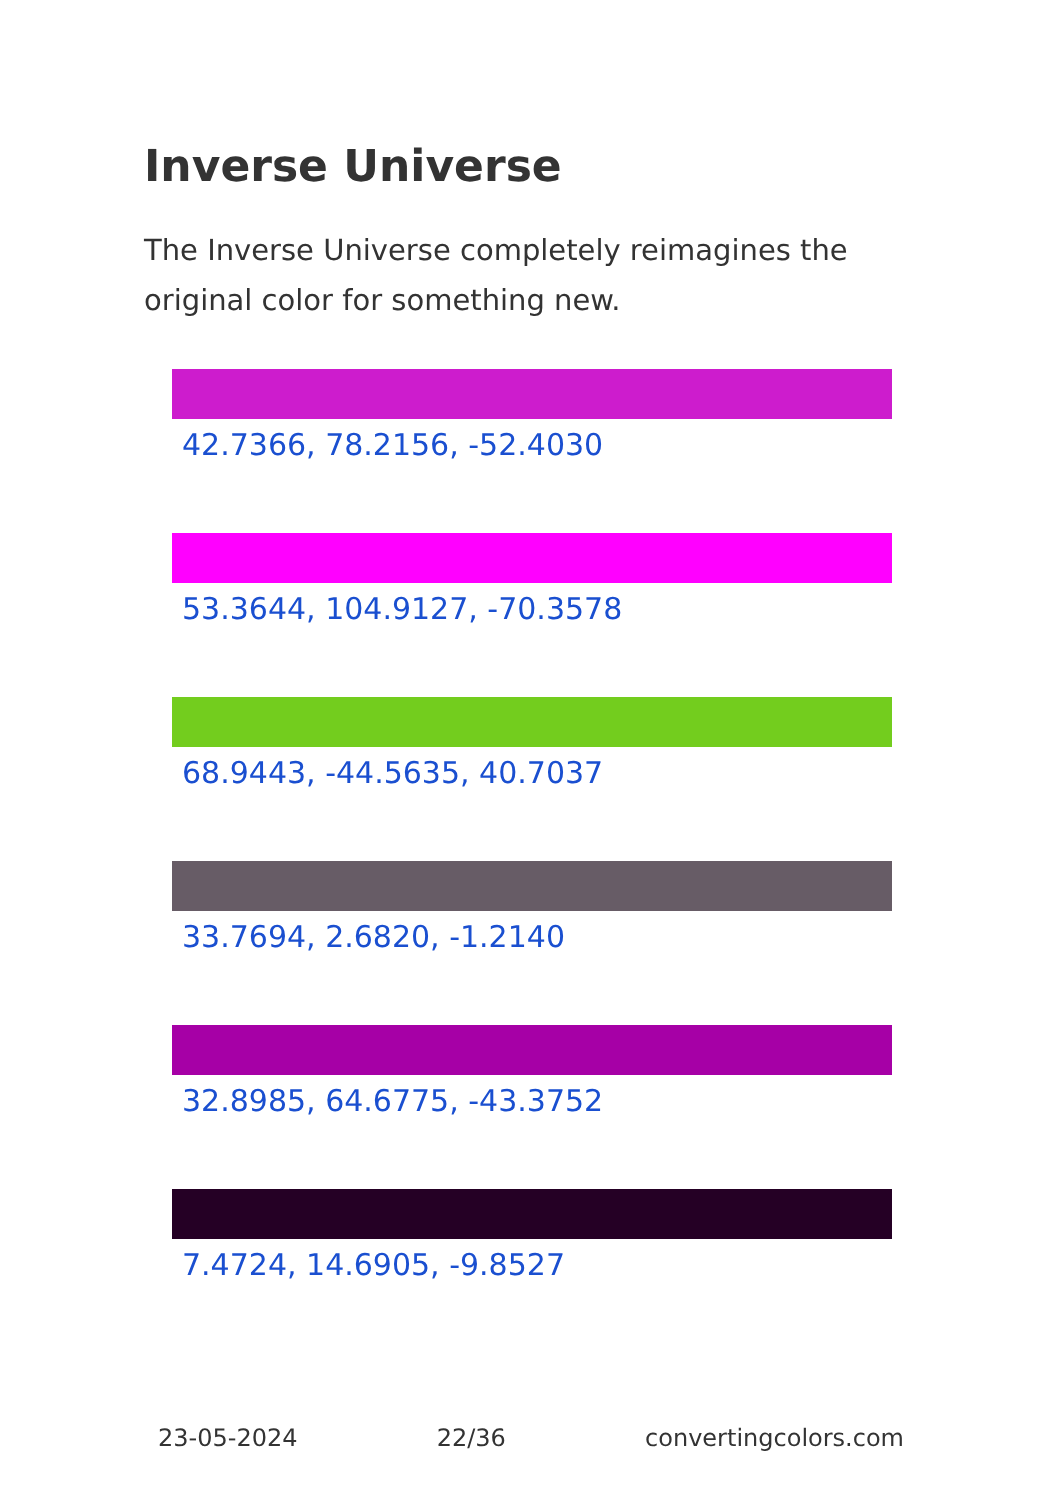Inverse Universe
The Inverse Universe completely reimagines the original color for something new.
42.7366, 78.2156, -52.4030
53.3644, 104.9127, -70.3578
68.9443, -44.5635, 40.7037
33.7694, 2.6820, -1.2140
32.8985, 64.6775, -43.3752
7.4724, 14.6905, -9.8527
23-05-2024 22/36 convertingcolors.com